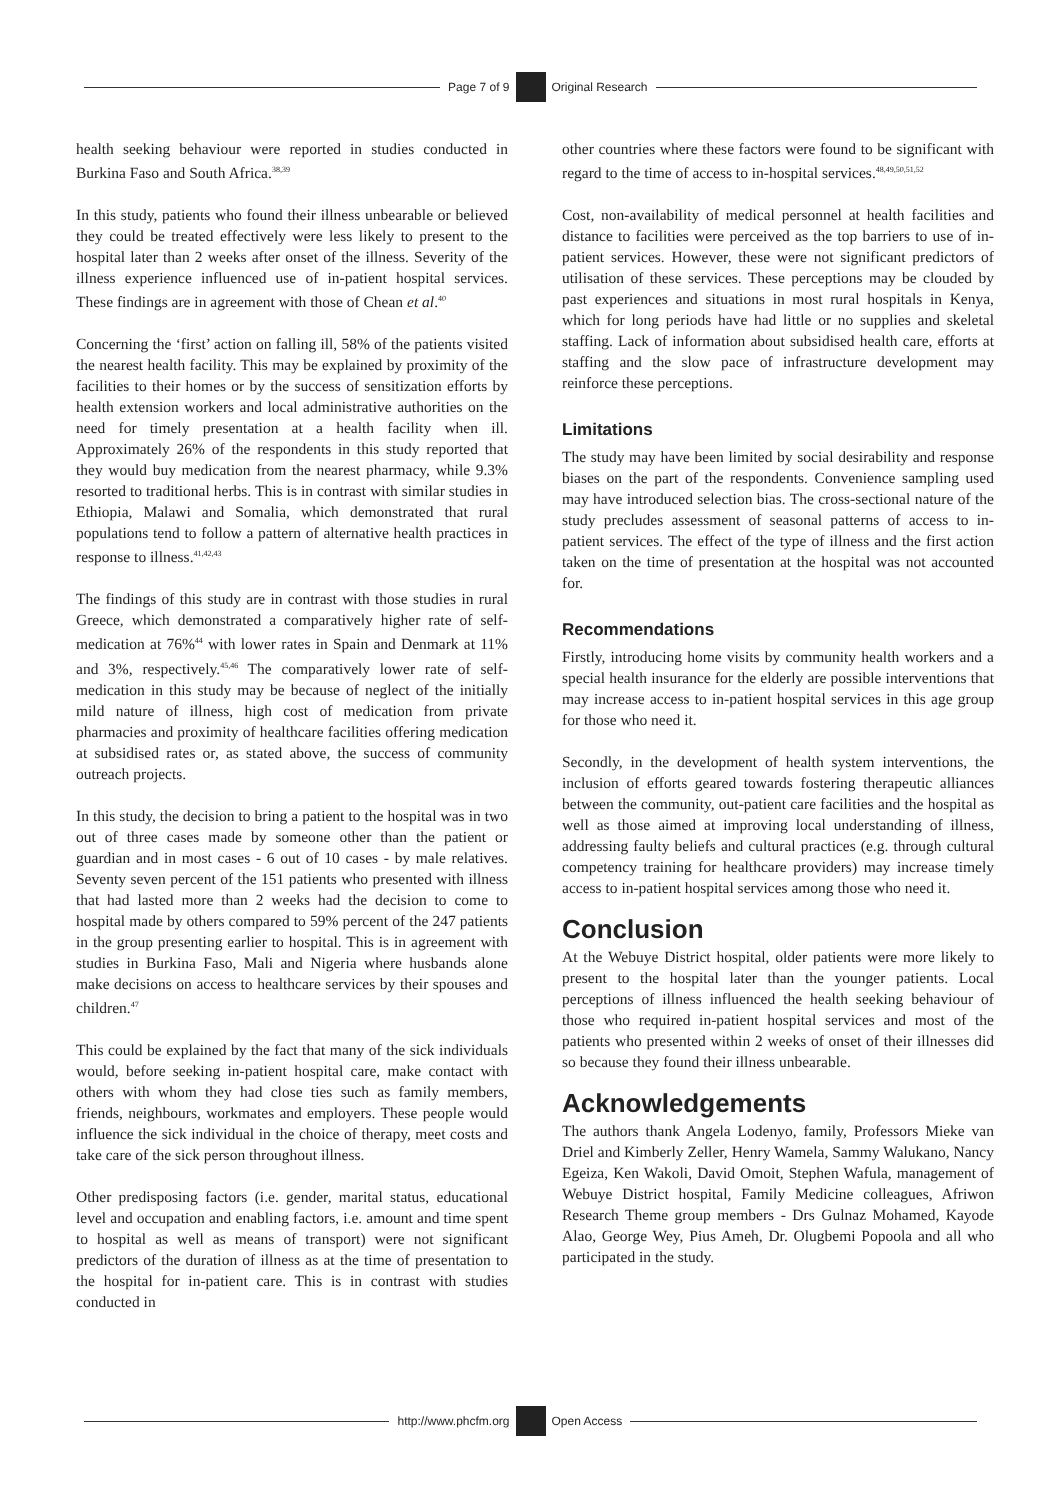Page 7 of 9 Original Research
health seeking behaviour were reported in studies conducted in Burkina Faso and South Africa.<sup>38,39</sup>
In this study, patients who found their illness unbearable or believed they could be treated effectively were less likely to present to the hospital later than 2 weeks after onset of the illness. Severity of the illness experience influenced use of in-patient hospital services. These findings are in agreement with those of Chean et al.<sup>40</sup>
Concerning the ‘first’ action on falling ill, 58% of the patients visited the nearest health facility. This may be explained by proximity of the facilities to their homes or by the success of sensitization efforts by health extension workers and local administrative authorities on the need for timely presentation at a health facility when ill. Approximately 26% of the respondents in this study reported that they would buy medication from the nearest pharmacy, while 9.3% resorted to traditional herbs. This is in contrast with similar studies in Ethiopia, Malawi and Somalia, which demonstrated that rural populations tend to follow a pattern of alternative health practices in response to illness.<sup>41,42,43</sup>
The findings of this study are in contrast with those studies in rural Greece, which demonstrated a comparatively higher rate of self-medication at 76%<sup>44</sup> with lower rates in Spain and Denmark at 11% and 3%, respectively.<sup>45,46</sup> The comparatively lower rate of self-medication in this study may be because of neglect of the initially mild nature of illness, high cost of medication from private pharmacies and proximity of healthcare facilities offering medication at subsidised rates or, as stated above, the success of community outreach projects.
In this study, the decision to bring a patient to the hospital was in two out of three cases made by someone other than the patient or guardian and in most cases - 6 out of 10 cases - by male relatives. Seventy seven percent of the 151 patients who presented with illness that had lasted more than 2 weeks had the decision to come to hospital made by others compared to 59% percent of the 247 patients in the group presenting earlier to hospital. This is in agreement with studies in Burkina Faso, Mali and Nigeria where husbands alone make decisions on access to healthcare services by their spouses and children.<sup>47</sup>
This could be explained by the fact that many of the sick individuals would, before seeking in-patient hospital care, make contact with others with whom they had close ties such as family members, friends, neighbours, workmates and employers. These people would influence the sick individual in the choice of therapy, meet costs and take care of the sick person throughout illness.
Other predisposing factors (i.e. gender, marital status, educational level and occupation and enabling factors, i.e. amount and time spent to hospital as well as means of transport) were not significant predictors of the duration of illness as at the time of presentation to the hospital for in-patient care. This is in contrast with studies conducted in
other countries where these factors were found to be significant with regard to the time of access to in-hospital services.<sup>48,49,50,51,52</sup>
Cost, non-availability of medical personnel at health facilities and distance to facilities were perceived as the top barriers to use of in-patient services. However, these were not significant predictors of utilisation of these services. These perceptions may be clouded by past experiences and situations in most rural hospitals in Kenya, which for long periods have had little or no supplies and skeletal staffing. Lack of information about subsidised health care, efforts at staffing and the slow pace of infrastructure development may reinforce these perceptions.
Limitations
The study may have been limited by social desirability and response biases on the part of the respondents. Convenience sampling used may have introduced selection bias. The cross-sectional nature of the study precludes assessment of seasonal patterns of access to in-patient services. The effect of the type of illness and the first action taken on the time of presentation at the hospital was not accounted for.
Recommendations
Firstly, introducing home visits by community health workers and a special health insurance for the elderly are possible interventions that may increase access to in-patient hospital services in this age group for those who need it.
Secondly, in the development of health system interventions, the inclusion of efforts geared towards fostering therapeutic alliances between the community, out-patient care facilities and the hospital as well as those aimed at improving local understanding of illness, addressing faulty beliefs and cultural practices (e.g. through cultural competency training for healthcare providers) may increase timely access to in-patient hospital services among those who need it.
Conclusion
At the Webuye District hospital, older patients were more likely to present to the hospital later than the younger patients. Local perceptions of illness influenced the health seeking behaviour of those who required in-patient hospital services and most of the patients who presented within 2 weeks of onset of their illnesses did so because they found their illness unbearable.
Acknowledgements
The authors thank Angela Lodenyo, family, Professors Mieke van Driel and Kimberly Zeller, Henry Wamela, Sammy Walukano, Nancy Egeiza, Ken Wakoli, David Omoit, Stephen Wafula, management of Webuye District hospital, Family Medicine colleagues, Afriwon Research Theme group members - Drs Gulnaz Mohamed, Kayode Alao, George Wey, Pius Ameh, Dr. Olugbemi Popoola and all who participated in the study.
http://www.phcfm.org Open Access